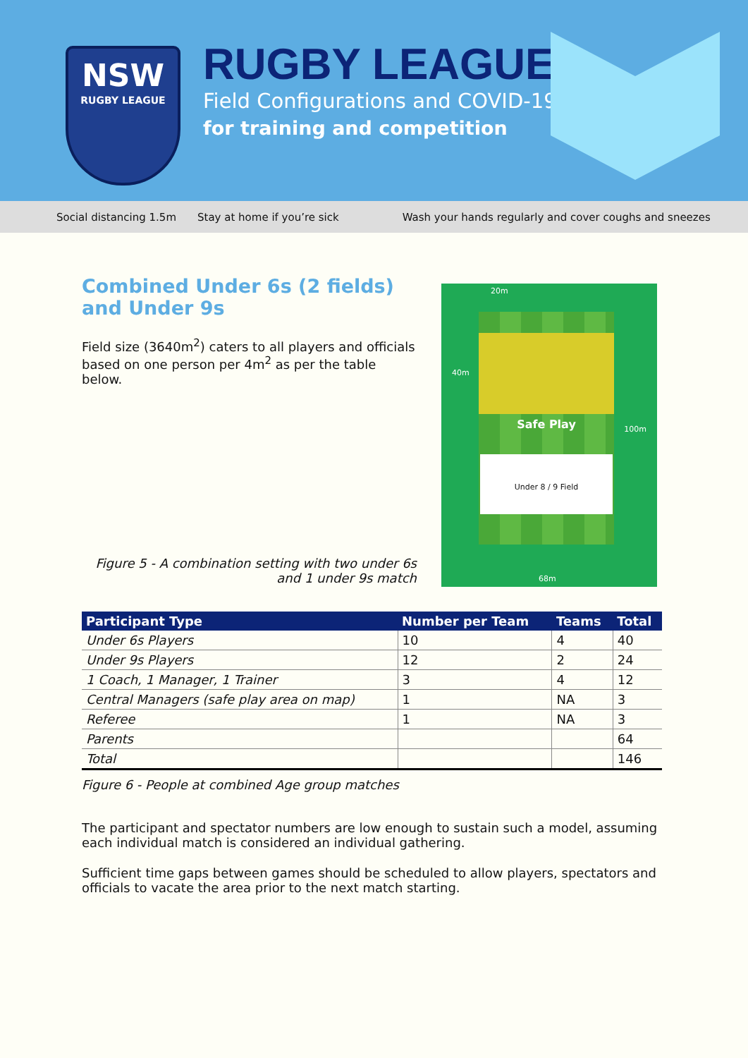NSW
RUGBY LEAGUE
RUGBY LEAGUE
Field Configurations and COVID-19
for training and competition
Social distancing 1.5m Stay at home if you’re sick Wash your hands regularly and cover coughs and sneezes
Combined Under 6s (2 fields) and Under 9s
Field size (3640m<sup>2</sup>) caters to all players and officials based on one person per 4m<sup>2</sup> as per the table below.
Figure 5 - A combination setting with two under 6s and 1 under 9s match
20m
40m
Safe Play
Under 8 / 9 Field
100m
68m
| Participant Type | Number per Team | Teams | Total |
| --- | --- | --- | --- |
| Under 6s Players | 10 | 4 | 40 |
| Under 9s Players | 12 | 2 | 24 |
| 1 Coach, 1 Manager, 1 Trainer | 3 | 4 | 12 |
| Central Managers (safe play area on map) | 1 | NA | 3 |
| Referee | 1 | NA | 3 |
| Parents | | | 64 |
| Total | | | 146 |
Figure 6 - People at combined Age group matches
The participant and spectator numbers are low enough to sustain such a model, assuming each individual match is considered an individual gathering.
Sufficient time gaps between games should be scheduled to allow players, spectators and officials to vacate the area prior to the next match starting.